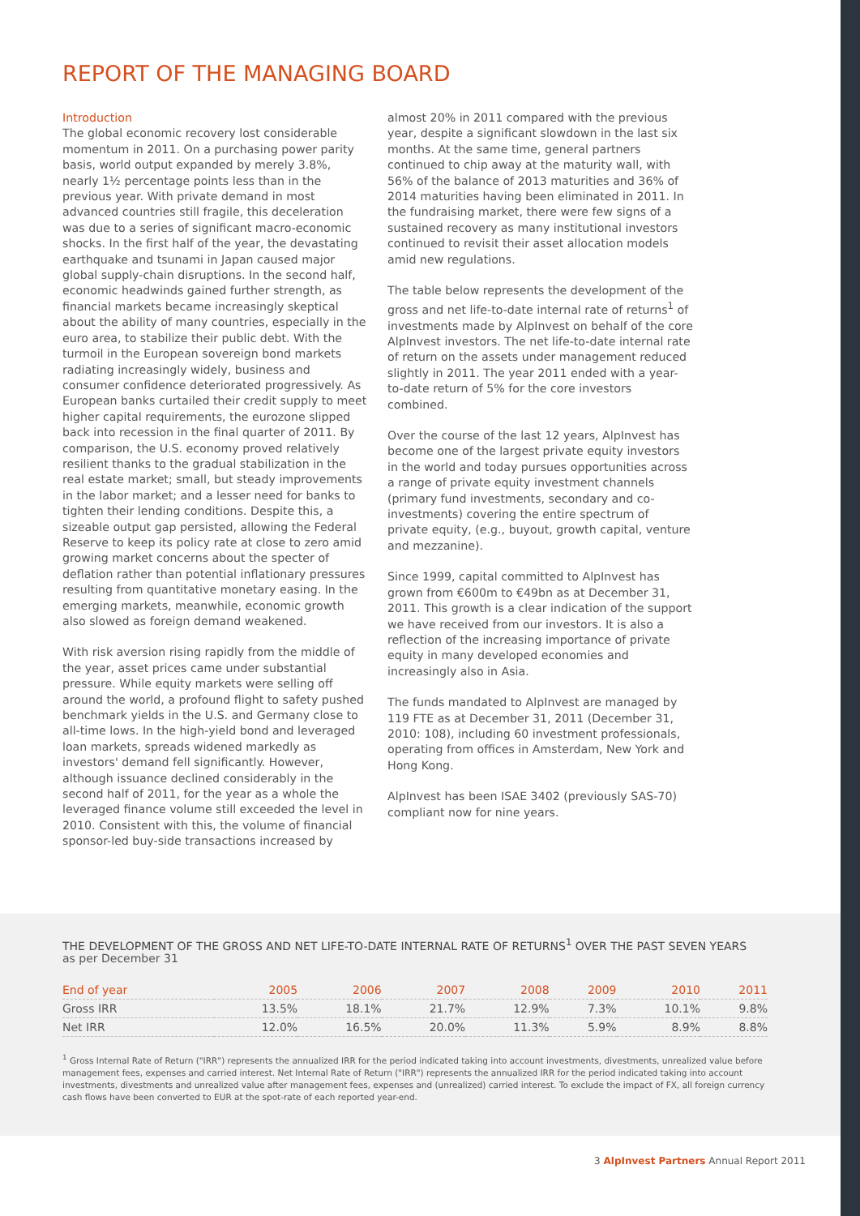REPORT OF THE MANAGING BOARD
Introduction
The global economic recovery lost considerable momentum in 2011. On a purchasing power parity basis, world output expanded by merely 3.8%, nearly 1½ percentage points less than in the previous year. With private demand in most advanced countries still fragile, this deceleration was due to a series of significant macro-economic shocks. In the first half of the year, the devastating earthquake and tsunami in Japan caused major global supply-chain disruptions. In the second half, economic headwinds gained further strength, as financial markets became increasingly skeptical about the ability of many countries, especially in the euro area, to stabilize their public debt. With the turmoil in the European sovereign bond markets radiating increasingly widely, business and consumer confidence deteriorated progressively. As European banks curtailed their credit supply to meet higher capital requirements, the eurozone slipped back into recession in the final quarter of 2011. By comparison, the U.S. economy proved relatively resilient thanks to the gradual stabilization in the real estate market; small, but steady improvements in the labor market; and a lesser need for banks to tighten their lending conditions. Despite this, a sizeable output gap persisted, allowing the Federal Reserve to keep its policy rate at close to zero amid growing market concerns about the specter of deflation rather than potential inflationary pressures resulting from quantitative monetary easing. In the emerging markets, meanwhile, economic growth also slowed as foreign demand weakened.
With risk aversion rising rapidly from the middle of the year, asset prices came under substantial pressure. While equity markets were selling off around the world, a profound flight to safety pushed benchmark yields in the U.S. and Germany close to all-time lows. In the high-yield bond and leveraged loan markets, spreads widened markedly as investors' demand fell significantly. However, although issuance declined considerably in the second half of 2011, for the year as a whole the leveraged finance volume still exceeded the level in 2010. Consistent with this, the volume of financial sponsor-led buy-side transactions increased by
almost 20% in 2011 compared with the previous year, despite a significant slowdown in the last six months. At the same time, general partners continued to chip away at the maturity wall, with 56% of the balance of 2013 maturities and 36% of 2014 maturities having been eliminated in 2011. In the fundraising market, there were few signs of a sustained recovery as many institutional investors continued to revisit their asset allocation models amid new regulations.
The table below represents the development of the gross and net life-to-date internal rate of returns<sup>1</sup> of investments made by AlpInvest on behalf of the core AlpInvest investors. The net life-to-date internal rate of return on the assets under management reduced slightly in 2011. The year 2011 ended with a year-to-date return of 5% for the core investors combined.
Over the course of the last 12 years, AlpInvest has become one of the largest private equity investors in the world and today pursues opportunities across a range of private equity investment channels (primary fund investments, secondary and co-investments) covering the entire spectrum of private equity, (e.g., buyout, growth capital, venture and mezzanine).
Since 1999, capital committed to AlpInvest has grown from €600m to €49bn as at December 31, 2011. This growth is a clear indication of the support we have received from our investors. It is also a reflection of the increasing importance of private equity in many developed economies and increasingly also in Asia.
The funds mandated to AlpInvest are managed by 119 FTE as at December 31, 2011 (December 31, 2010: 108), including 60 investment professionals, operating from offices in Amsterdam, New York and Hong Kong.
AlpInvest has been ISAE 3402 (previously SAS-70) compliant now for nine years.
THE DEVELOPMENT OF THE GROSS AND NET LIFE-TO-DATE INTERNAL RATE OF RETURNS<sup>1</sup> OVER THE PAST SEVEN YEARS
as per December 31
| End of year | 2005 | 2006 | 2007 | 2008 | 2009 | 2010 | 2011 |
| --- | --- | --- | --- | --- | --- | --- | --- |
| Gross IRR | 13.5% | 18.1% | 21.7% | 12.9% | 7.3% | 10.1% | 9.8% |
| Net IRR | 12.0% | 16.5% | 20.0% | 11.3% | 5.9% | 8.9% | 8.8% |
<sup>1</sup> Gross Internal Rate of Return ("IRR") represents the annualized IRR for the period indicated taking into account investments, divestments, unrealized value before management fees, expenses and carried interest. Net Internal Rate of Return ("IRR") represents the annualized IRR for the period indicated taking into account investments, divestments and unrealized value after management fees, expenses and (unrealized) carried interest. To exclude the impact of FX, all foreign currency cash flows have been converted to EUR at the spot-rate of each reported year-end.
3 AlpInvest Partners Annual Report 2011